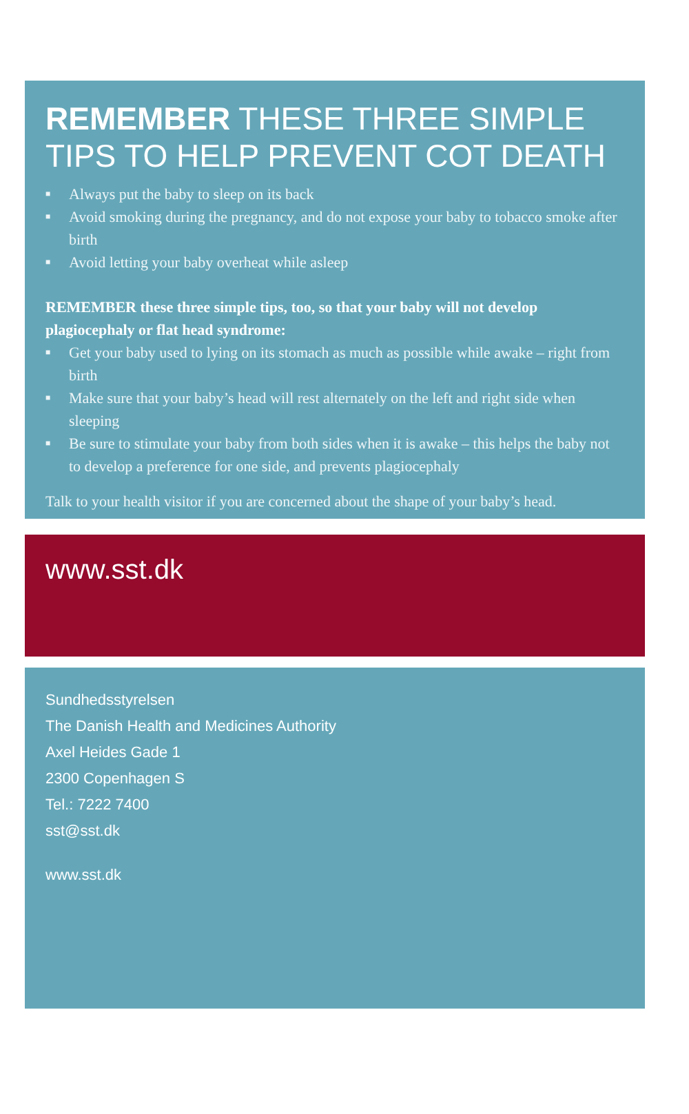REMEMBER THESE THREE SIMPLE TIPS TO HELP PREVENT COT DEATH
■ Always put the baby to sleep on its back
■ Avoid smoking during the pregnancy, and do not expose your baby to tobacco smoke after birth
■ Avoid letting your baby overheat while asleep
REMEMBER these three simple tips, too, so that your baby will not develop plagiocephaly or flat head syndrome:
■ Get your baby used to lying on its stomach as much as possible while awake – right from birth
■ Make sure that your baby’s head will rest alternately on the left and right side when sleeping
■ Be sure to stimulate your baby from both sides when it is awake – this helps the baby not to develop a preference for one side, and prevents plagiocephaly
Talk to your health visitor if you are concerned about the shape of your baby’s head.
www.sst.dk
Sundhedsstyrelsen
The Danish Health and Medicines Authority
Axel Heides Gade 1
2300 Copenhagen S
Tel.: 7222 7400
sst@sst.dk
www.sst.dk